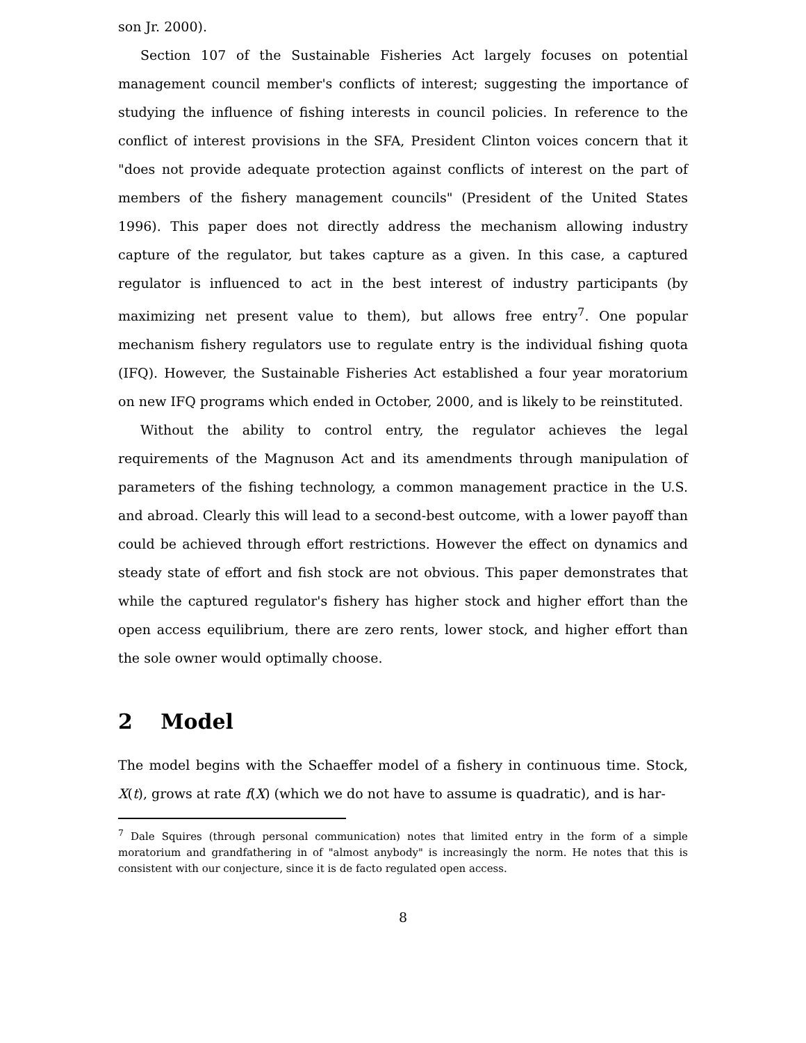son Jr. 2000).
Section 107 of the Sustainable Fisheries Act largely focuses on potential management council member's conflicts of interest; suggesting the importance of studying the influence of fishing interests in council policies. In reference to the conflict of interest provisions in the SFA, President Clinton voices concern that it "does not provide adequate protection against conflicts of interest on the part of members of the fishery management councils" (President of the United States 1996). This paper does not directly address the mechanism allowing industry capture of the regulator, but takes capture as a given. In this case, a captured regulator is influenced to act in the best interest of industry participants (by maximizing net present value to them), but allows free entry<sup>7</sup>. One popular mechanism fishery regulators use to regulate entry is the individual fishing quota (IFQ). However, the Sustainable Fisheries Act established a four year moratorium on new IFQ programs which ended in October, 2000, and is likely to be reinstituted.
Without the ability to control entry, the regulator achieves the legal requirements of the Magnuson Act and its amendments through manipulation of parameters of the fishing technology, a common management practice in the U.S. and abroad. Clearly this will lead to a second-best outcome, with a lower payoff than could be achieved through effort restrictions. However the effect on dynamics and steady state of effort and fish stock are not obvious. This paper demonstrates that while the captured regulator's fishery has higher stock and higher effort than the open access equilibrium, there are zero rents, lower stock, and higher effort than the sole owner would optimally choose.
2 Model
The model begins with the Schaeffer model of a fishery in continuous time. Stock, X(t), grows at rate f(X) (which we do not have to assume is quadratic), and is har-
<sup>7</sup> Dale Squires (through personal communication) notes that limited entry in the form of a simple moratorium and grandfathering in of "almost anybody" is increasingly the norm. He notes that this is consistent with our conjecture, since it is de facto regulated open access.
8